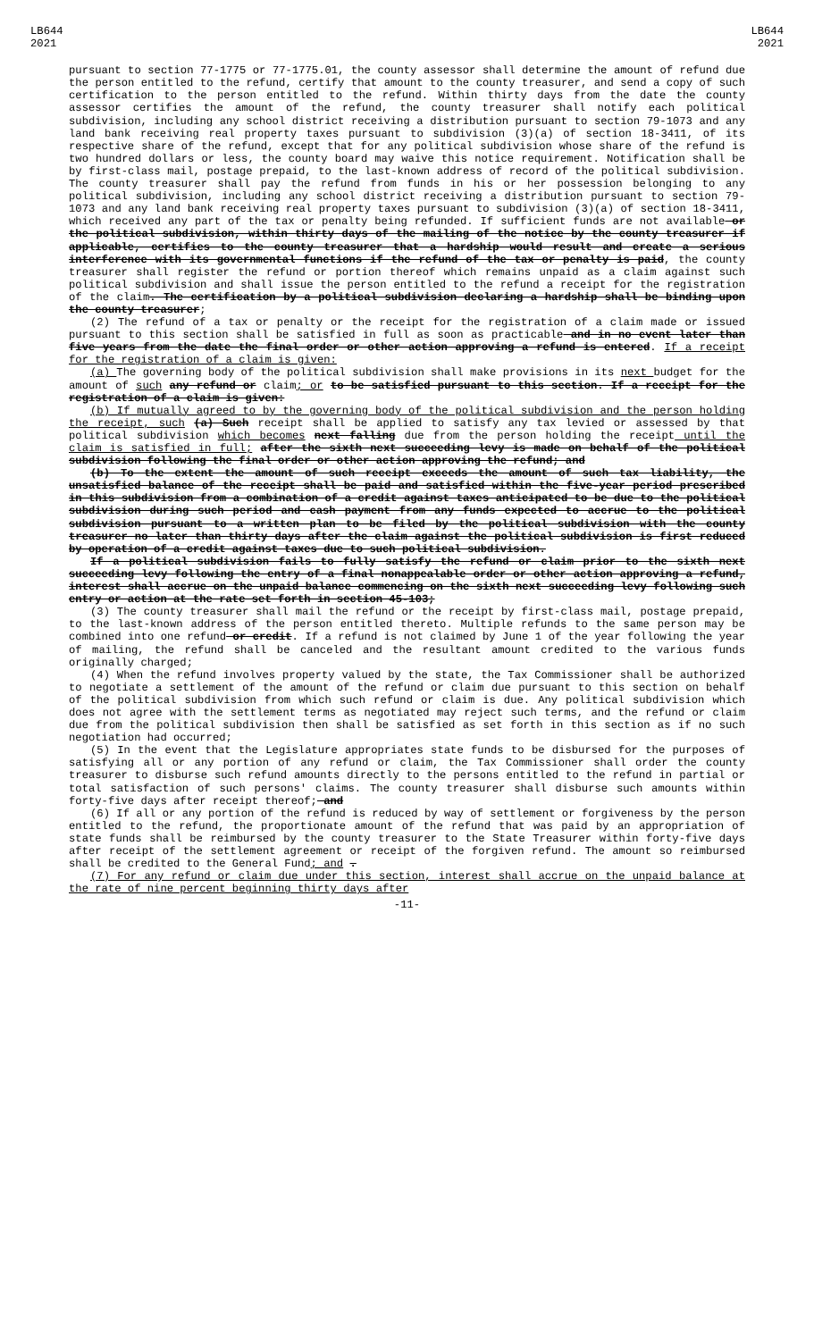LB644
2021
LB644
2021
pursuant to section 77-1775 or 77-1775.01, the county assessor shall determine the amount of refund due the person entitled to the refund, certify that amount to the county treasurer, and send a copy of such certification to the person entitled to the refund. Within thirty days from the date the county assessor certifies the amount of the refund, the county treasurer shall notify each political subdivision, including any school district receiving a distribution pursuant to section 79-1073 and any land bank receiving real property taxes pursuant to subdivision (3)(a) of section 18-3411, of its respective share of the refund, except that for any political subdivision whose share of the refund is two hundred dollars or less, the county board may waive this notice requirement. Notification shall be by first-class mail, postage prepaid, to the last-known address of record of the political subdivision. The county treasurer shall pay the refund from funds in his or her possession belonging to any political subdivision, including any school district receiving a distribution pursuant to section 79-1073 and any land bank receiving real property taxes pursuant to subdivision (3)(a) of section 18-3411, which received any part of the tax or penalty being refunded. If sufficient funds are not available or the political subdivision, within thirty days of the mailing of the notice by the county treasurer if applicable, certifies to the county treasurer that a hardship would result and create a serious interference with its governmental functions if the refund of the tax or penalty is paid, the county treasurer shall register the refund or portion thereof which remains unpaid as a claim against such political subdivision and shall issue the person entitled to the refund a receipt for the registration of the claim. The certification by a political subdivision declaring a hardship shall be binding upon the county treasurer;
(2) The refund of a tax or penalty or the receipt for the registration of a claim made or issued pursuant to this section shall be satisfied in full as soon as practicable and in no event later than five years from the date the final order or other action approving a refund is entered. If a receipt for the registration of a claim is given:
(a) The governing body of the political subdivision shall make provisions in its next budget for the amount of such any refund or claim; or to be satisfied pursuant to this section. If a receipt for the registration of a claim is given:
(b) If mutually agreed to by the governing body of the political subdivision and the person holding the receipt, such (a) Such receipt shall be applied to satisfy any tax levied or assessed by that political subdivision which becomes next falling due from the person holding the receipt until the claim is satisfied in full; after the sixth next succeeding levy is made on behalf of the political subdivision following the final order or other action approving the refund; and
(b) To the extent the amount of such receipt exceeds the amount of such tax liability, the unsatisfied balance of the receipt shall be paid and satisfied within the five-year period prescribed in this subdivision from a combination of a credit against taxes anticipated to be due to the political subdivision during such period and cash payment from any funds expected to accrue to the political subdivision pursuant to a written plan to be filed by the political subdivision with the county treasurer no later than thirty days after the claim against the political subdivision is first reduced by operation of a credit against taxes due to such political subdivision.
If a political subdivision fails to fully satisfy the refund or claim prior to the sixth next succeeding levy following the entry of a final nonappealable order or other action approving a refund, interest shall accrue on the unpaid balance commencing on the sixth next succeeding levy following such entry or action at the rate set forth in section 45-103;
(3) The county treasurer shall mail the refund or the receipt by first-class mail, postage prepaid, to the last-known address of the person entitled thereto. Multiple refunds to the same person may be combined into one refund or credit. If a refund is not claimed by June 1 of the year following the year of mailing, the refund shall be canceled and the resultant amount credited to the various funds originally charged;
(4) When the refund involves property valued by the state, the Tax Commissioner shall be authorized to negotiate a settlement of the amount of the refund or claim due pursuant to this section on behalf of the political subdivision from which such refund or claim is due. Any political subdivision which does not agree with the settlement terms as negotiated may reject such terms, and the refund or claim due from the political subdivision then shall be satisfied as set forth in this section as if no such negotiation had occurred;
(5) In the event that the Legislature appropriates state funds to be disbursed for the purposes of satisfying all or any portion of any refund or claim, the Tax Commissioner shall order the county treasurer to disburse such refund amounts directly to the persons entitled to the refund in partial or total satisfaction of such persons' claims. The county treasurer shall disburse such amounts within forty-five days after receipt thereof; and
(6) If all or any portion of the refund is reduced by way of settlement or forgiveness by the person entitled to the refund, the proportionate amount of the refund that was paid by an appropriation of state funds shall be reimbursed by the county treasurer to the State Treasurer within forty-five days after receipt of the settlement agreement or receipt of the forgiven refund. The amount so reimbursed shall be credited to the General Fund; and .
(7) For any refund or claim due under this section, interest shall accrue on the unpaid balance at the rate of nine percent beginning thirty days after
-11-